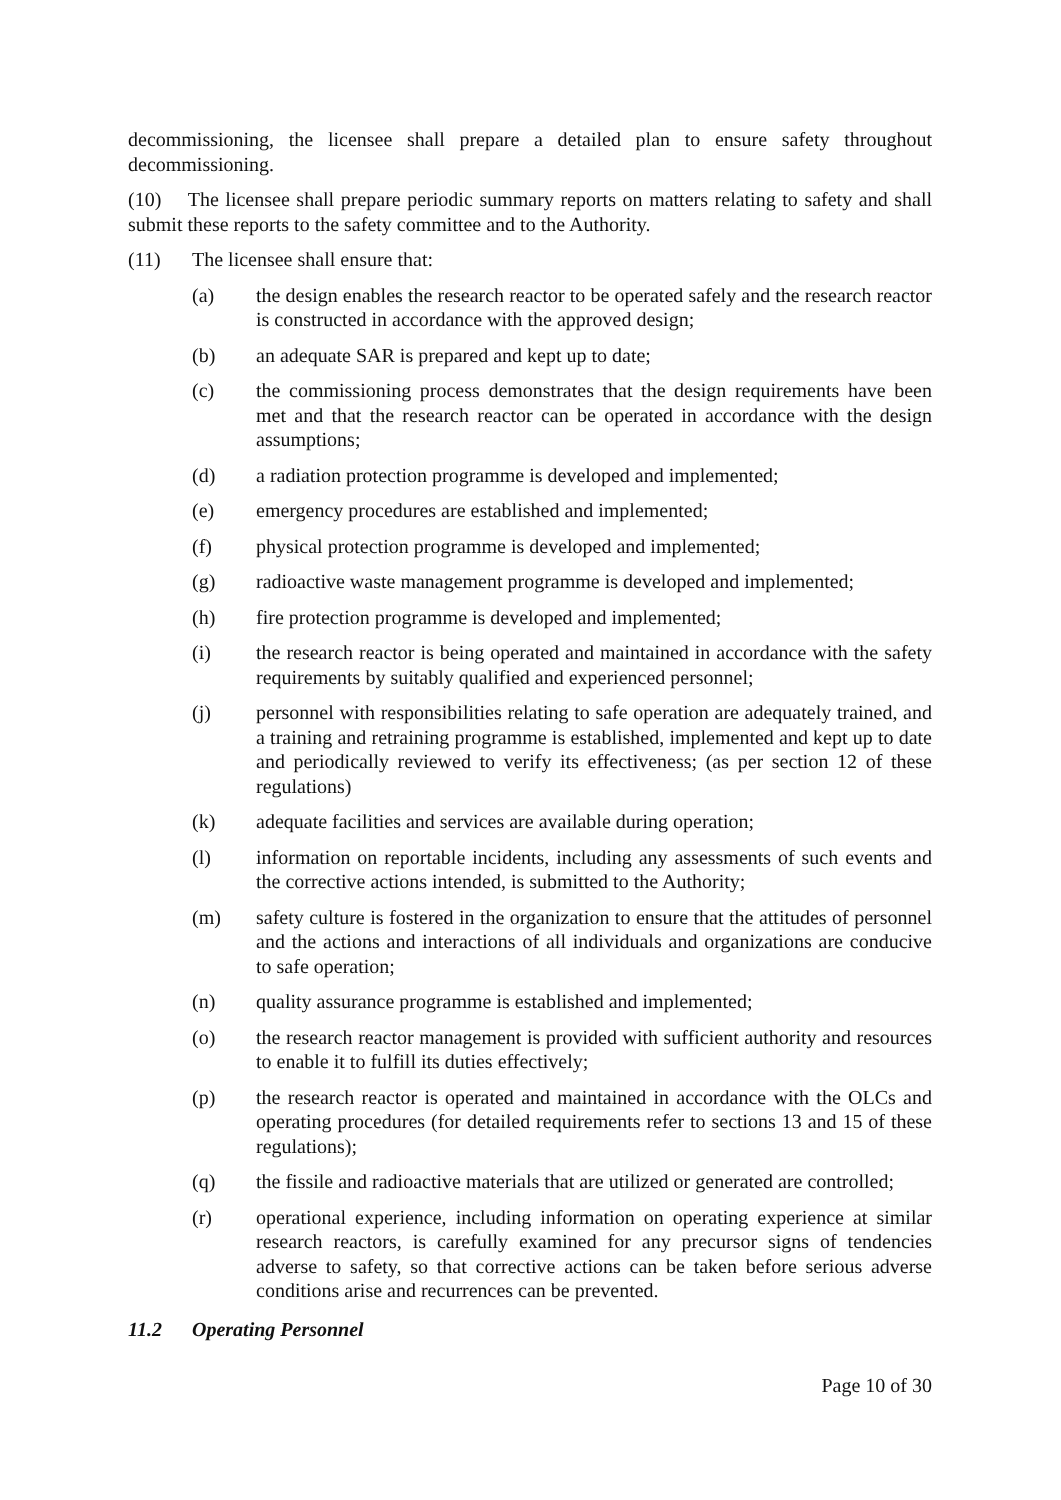decommissioning, the licensee shall prepare a detailed plan to ensure safety throughout decommissioning.
(10) The licensee shall prepare periodic summary reports on matters relating to safety and shall submit these reports to the safety committee and to the Authority.
(11) The licensee shall ensure that:
(a) the design enables the research reactor to be operated safely and the research reactor is constructed in accordance with the approved design;
(b) an adequate SAR is prepared and kept up to date;
(c) the commissioning process demonstrates that the design requirements have been met and that the research reactor can be operated in accordance with the design assumptions;
(d) a radiation protection programme is developed and implemented;
(e) emergency procedures are established and implemented;
(f) physical protection programme is developed and implemented;
(g) radioactive waste management programme is developed and implemented;
(h) fire protection programme is developed and implemented;
(i) the research reactor is being operated and maintained in accordance with the safety requirements by suitably qualified and experienced personnel;
(j) personnel with responsibilities relating to safe operation are adequately trained, and a training and retraining programme is established, implemented and kept up to date and periodically reviewed to verify its effectiveness; (as per section 12 of these regulations)
(k) adequate facilities and services are available during operation;
(l) information on reportable incidents, including any assessments of such events and the corrective actions intended, is submitted to the Authority;
(m) safety culture is fostered in the organization to ensure that the attitudes of personnel and the actions and interactions of all individuals and organizations are conducive to safe operation;
(n) quality assurance programme is established and implemented;
(o) the research reactor management is provided with sufficient authority and resources to enable it to fulfill its duties effectively;
(p) the research reactor is operated and maintained in accordance with the OLCs and operating procedures (for detailed requirements refer to sections 13 and 15 of these regulations);
(q) the fissile and radioactive materials that are utilized or generated are controlled;
(r) operational experience, including information on operating experience at similar research reactors, is carefully examined for any precursor signs of tendencies adverse to safety, so that corrective actions can be taken before serious adverse conditions arise and recurrences can be prevented.
11.2 Operating Personnel
Page 10 of 30